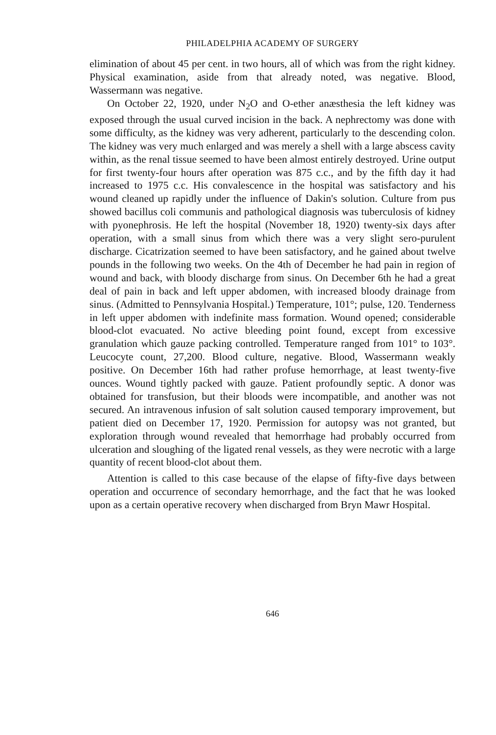PHILADELPHIA ACADEMY OF SURGERY
elimination of about 45 per cent. in two hours, all of which was from the right kidney. Physical examination, aside from that already noted, was negative. Blood, Wassermann was negative.
On October 22, 1920, under N<sub>2</sub>O and O-ether anæsthesia the left kidney was exposed through the usual curved incision in the back. A nephrectomy was done with some difficulty, as the kidney was very adherent, particularly to the descending colon. The kidney was very much enlarged and was merely a shell with a large abscess cavity within, as the renal tissue seemed to have been almost entirely destroyed. Urine output for first twenty-four hours after operation was 875 c.c., and by the fifth day it had increased to 1975 c.c. His convalescence in the hospital was satisfactory and his wound cleaned up rapidly under the influence of Dakin's solution. Culture from pus showed bacillus coli communis and pathological diagnosis was tuberculosis of kidney with pyonephrosis. He left the hospital (November 18, 1920) twenty-six days after operation, with a small sinus from which there was a very slight sero-purulent discharge. Cicatrization seemed to have been satisfactory, and he gained about twelve pounds in the following two weeks. On the 4th of December he had pain in region of wound and back, with bloody discharge from sinus. On December 6th he had a great deal of pain in back and left upper abdomen, with increased bloody drainage from sinus. (Admitted to Pennsylvania Hospital.) Temperature, 101°; pulse, 120. Tenderness in left upper abdomen with indefinite mass formation. Wound opened; considerable blood-clot evacuated. No active bleeding point found, except from excessive granulation which gauze packing controlled. Temperature ranged from 101° to 103°. Leucocyte count, 27,200. Blood culture, negative. Blood, Wassermann weakly positive. On December 16th had rather profuse hemorrhage, at least twenty-five ounces. Wound tightly packed with gauze. Patient profoundly septic. A donor was obtained for transfusion, but their bloods were incompatible, and another was not secured. An intravenous infusion of salt solution caused temporary improvement, but patient died on December 17, 1920. Permission for autopsy was not granted, but exploration through wound revealed that hemorrhage had probably occurred from ulceration and sloughing of the ligated renal vessels, as they were necrotic with a large quantity of recent blood-clot about them.
Attention is called to this case because of the elapse of fifty-five days between operation and occurrence of secondary hemorrhage, and the fact that he was looked upon as a certain operative recovery when discharged from Bryn Mawr Hospital.
646